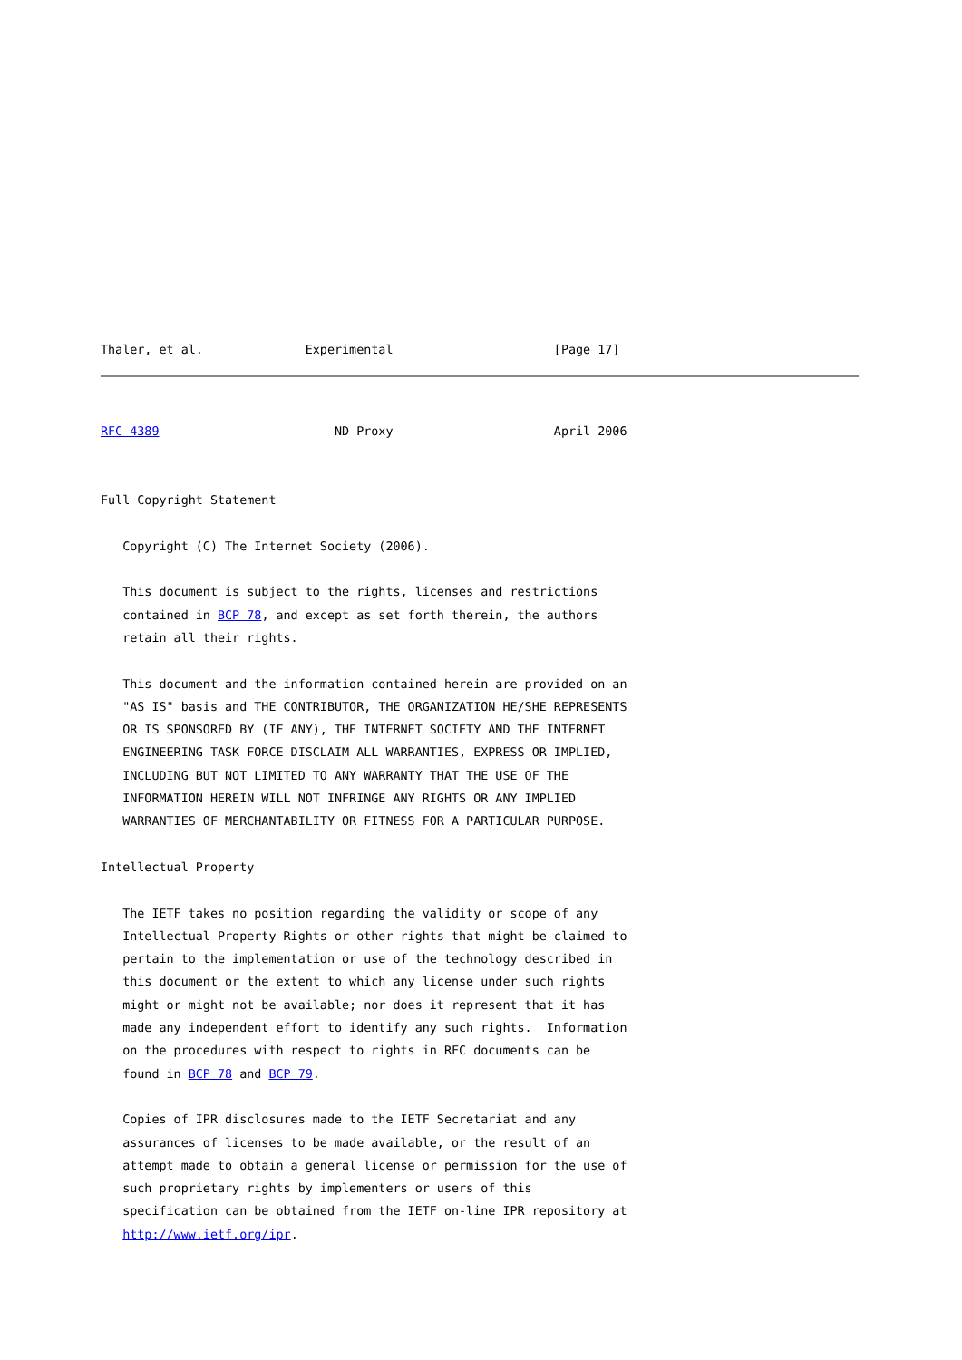Thaler, et al.              Experimental                      [Page 17]
RFC 4389                        ND Proxy                      April 2006


Full Copyright Statement

   Copyright (C) The Internet Society (2006).

   This document is subject to the rights, licenses and restrictions
   contained in BCP 78, and except as set forth therein, the authors
   retain all their rights.

   This document and the information contained herein are provided on an
   "AS IS" basis and THE CONTRIBUTOR, THE ORGANIZATION HE/SHE REPRESENTS
   OR IS SPONSORED BY (IF ANY), THE INTERNET SOCIETY AND THE INTERNET
   ENGINEERING TASK FORCE DISCLAIM ALL WARRANTIES, EXPRESS OR IMPLIED,
   INCLUDING BUT NOT LIMITED TO ANY WARRANTY THAT THE USE OF THE
   INFORMATION HEREIN WILL NOT INFRINGE ANY RIGHTS OR ANY IMPLIED
   WARRANTIES OF MERCHANTABILITY OR FITNESS FOR A PARTICULAR PURPOSE.

Intellectual Property

   The IETF takes no position regarding the validity or scope of any
   Intellectual Property Rights or other rights that might be claimed to
   pertain to the implementation or use of the technology described in
   this document or the extent to which any license under such rights
   might or might not be available; nor does it represent that it has
   made any independent effort to identify any such rights.  Information
   on the procedures with respect to rights in RFC documents can be
   found in BCP 78 and BCP 79.

   Copies of IPR disclosures made to the IETF Secretariat and any
   assurances of licenses to be made available, or the result of an
   attempt made to obtain a general license or permission for the use of
   such proprietary rights by implementers or users of this
   specification can be obtained from the IETF on-line IPR repository at
   http://www.ietf.org/ipr.